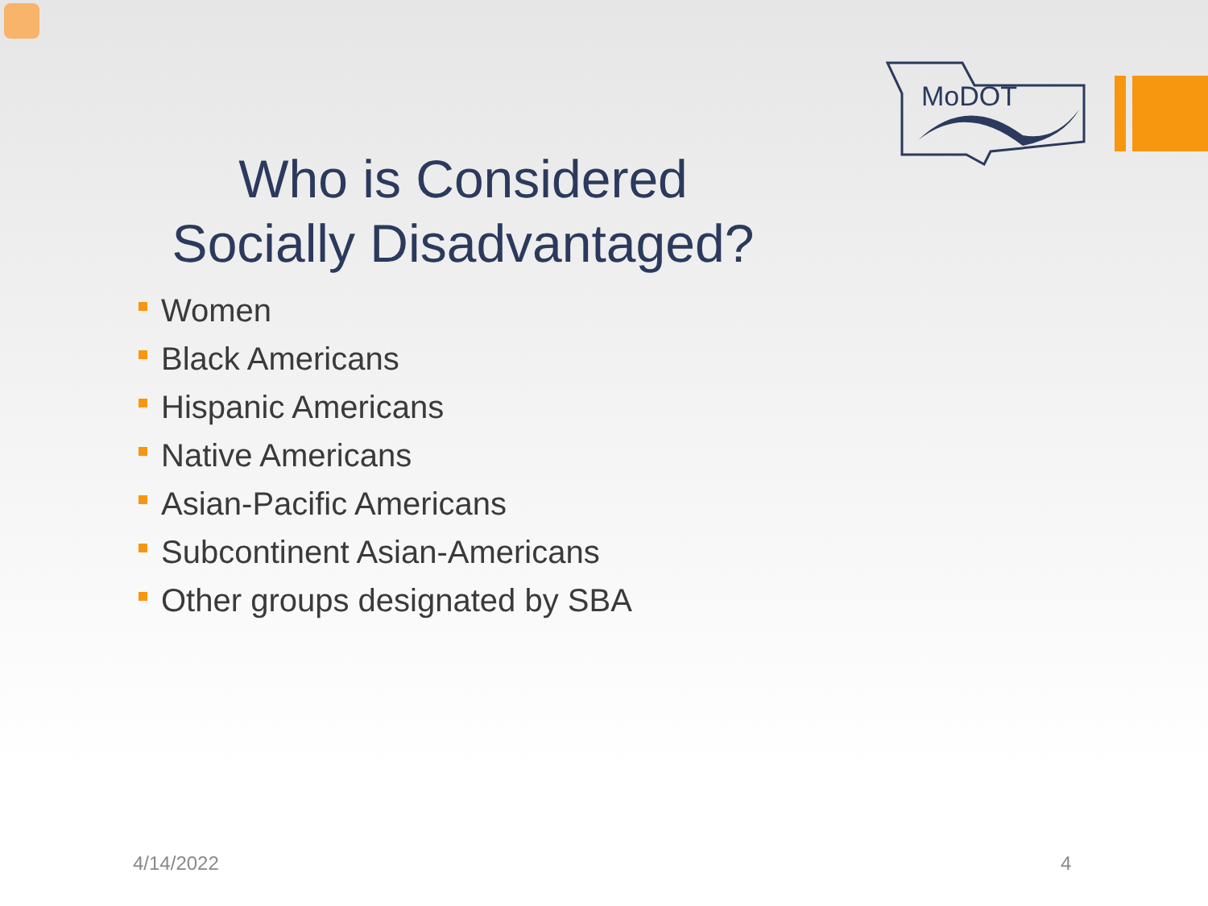MoDOT
Who is Considered
Socially Disadvantaged?
Women
Black Americans
Hispanic Americans
Native Americans
Asian-Pacific Americans
Subcontinent Asian-Americans
Other groups designated by SBA
4/14/2022 4